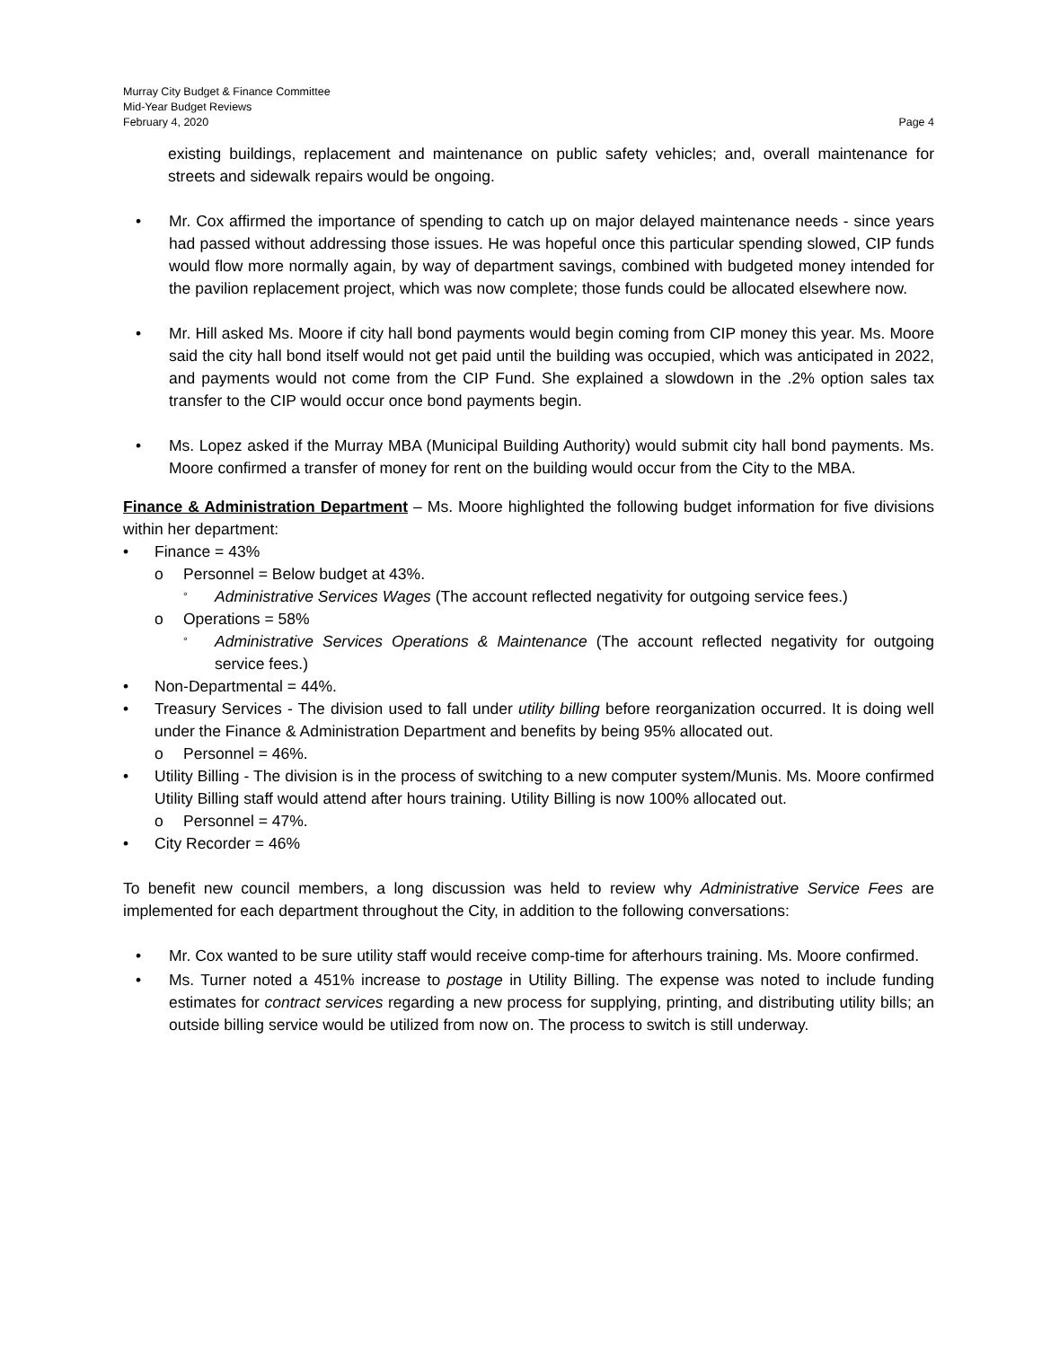Murray City Budget & Finance Committee
Mid-Year Budget Reviews
February 4, 2020 Page 4
existing buildings, replacement and maintenance on public safety vehicles; and, overall maintenance for streets and sidewalk repairs would be ongoing.
• Mr. Cox affirmed the importance of spending to catch up on major delayed maintenance needs - since years had passed without addressing those issues. He was hopeful once this particular spending slowed, CIP funds would flow more normally again, by way of department savings, combined with budgeted money intended for the pavilion replacement project, which was now complete; those funds could be allocated elsewhere now.
• Mr. Hill asked Ms. Moore if city hall bond payments would begin coming from CIP money this year. Ms. Moore said the city hall bond itself would not get paid until the building was occupied, which was anticipated in 2022, and payments would not come from the CIP Fund. She explained a slowdown in the .2% option sales tax transfer to the CIP would occur once bond payments begin.
• Ms. Lopez asked if the Murray MBA (Municipal Building Authority) would submit city hall bond payments. Ms. Moore confirmed a transfer of money for rent on the building would occur from the City to the MBA.
Finance & Administration Department – Ms. Moore highlighted the following budget information for five divisions within her department:
• Finance = 43%
o Personnel = Below budget at 43%.
°
Administrative Services Wages (The account reflected negativity for outgoing service fees.)
o Operations = 58%
°
Administrative Services Operations & Maintenance (The account reflected negativity for outgoing service fees.)
• Non-Departmental = 44%.
• Treasury Services - The division used to fall under utility billing before reorganization occurred. It is doing well under the Finance & Administration Department and benefits by being 95% allocated out.
o Personnel = 46%.
• Utility Billing - The division is in the process of switching to a new computer system/Munis. Ms. Moore confirmed Utility Billing staff would attend after hours training. Utility Billing is now 100% allocated out.
o Personnel = 47%.
• City Recorder = 46%
To benefit new council members, a long discussion was held to review why Administrative Service Fees are implemented for each department throughout the City, in addition to the following conversations:
• Mr. Cox wanted to be sure utility staff would receive comp-time for afterhours training. Ms. Moore confirmed.
• Ms. Turner noted a 451% increase to postage in Utility Billing. The expense was noted to include funding estimates for contract services regarding a new process for supplying, printing, and distributing utility bills; an outside billing service would be utilized from now on. The process to switch is still underway.